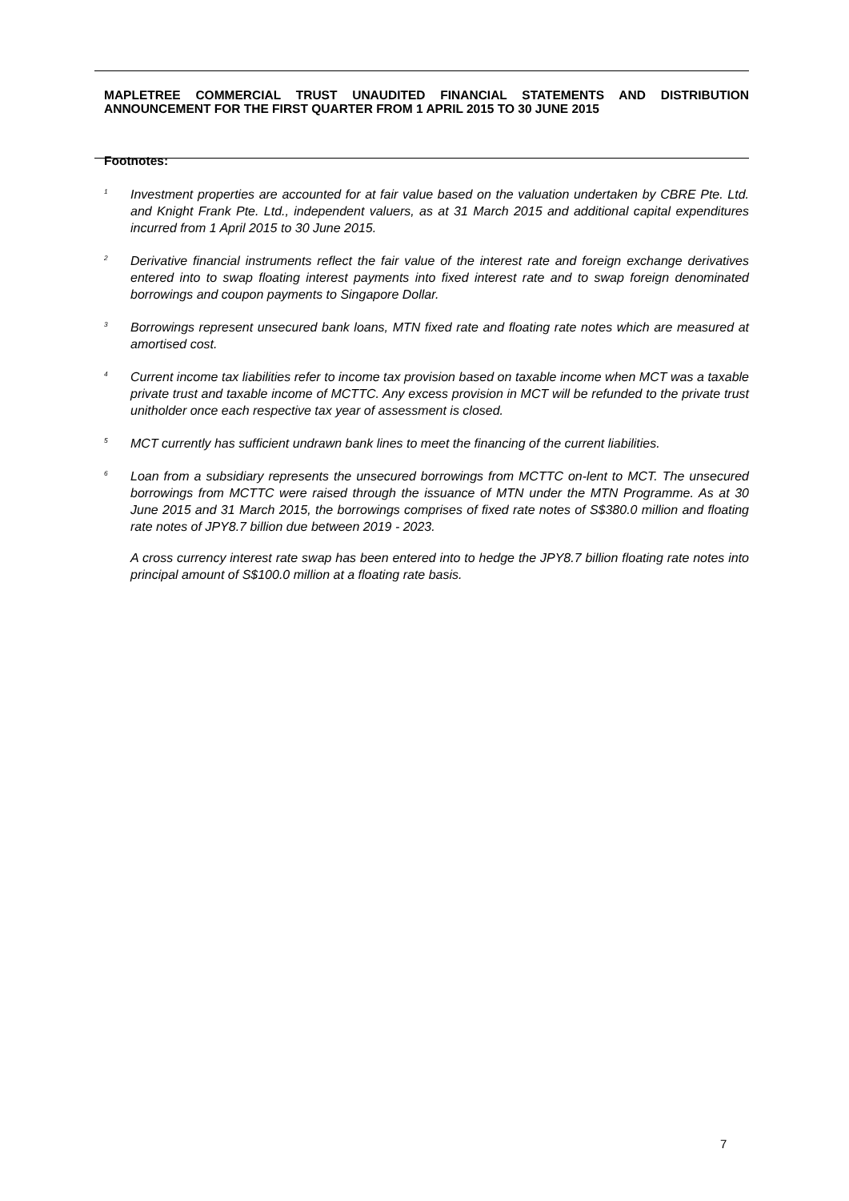MAPLETREE COMMERCIAL TRUST UNAUDITED FINANCIAL STATEMENTS AND DISTRIBUTION ANNOUNCEMENT FOR THE FIRST QUARTER FROM 1 APRIL 2015 TO 30 JUNE 2015
Footnotes:
<sup>1</sup>
Investment properties are accounted for at fair value based on the valuation undertaken by CBRE Pte. Ltd. and Knight Frank Pte. Ltd., independent valuers, as at 31 March 2015 and additional capital expenditures incurred from 1 April 2015 to 30 June 2015.
<sup>2</sup>
Derivative financial instruments reflect the fair value of the interest rate and foreign exchange derivatives entered into to swap floating interest payments into fixed interest rate and to swap foreign denominated borrowings and coupon payments to Singapore Dollar.
<sup>3</sup>
Borrowings represent unsecured bank loans, MTN fixed rate and floating rate notes which are measured at amortised cost.
<sup>4</sup>
Current income tax liabilities refer to income tax provision based on taxable income when MCT was a taxable private trust and taxable income of MCTTC. Any excess provision in MCT will be refunded to the private trust unitholder once each respective tax year of assessment is closed.
<sup>5</sup>
MCT currently has sufficient undrawn bank lines to meet the financing of the current liabilities.
<sup>6</sup>
Loan from a subsidiary represents the unsecured borrowings from MCTTC on-lent to MCT. The unsecured borrowings from MCTTC were raised through the issuance of MTN under the MTN Programme. As at 30 June 2015 and 31 March 2015, the borrowings comprises of fixed rate notes of S$380.0 million and floating rate notes of JPY8.7 billion due between 2019 - 2023.
A cross currency interest rate swap has been entered into to hedge the JPY8.7 billion floating rate notes into principal amount of S$100.0 million at a floating rate basis.
7